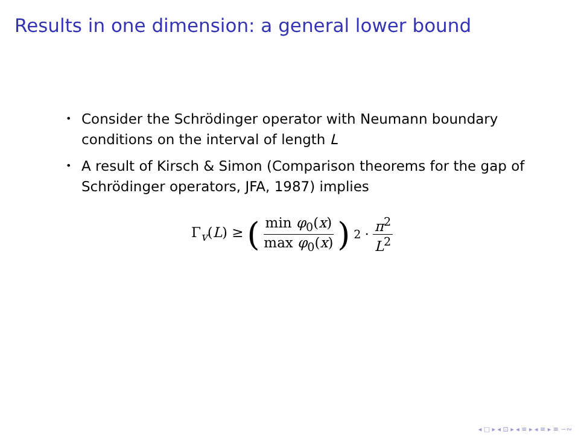Results in one dimension: a general lower bound
• Consider the Schrödinger operator with Neumann boundary conditions on the interval of length L
• A result of Kirsch & Simon (Comparison theorems for the gap of Schrödinger operators, JFA, 1987) implies
Γ<sub>v</sub>(L) ≥ ( min φ<sub>0</sub>(x) max φ<sub>0</sub>(x) )<sup>2</sup> · π<sup>2</sup> L<sup>2</sup>
◂ □ ▸ ◂ ⊡ ▸ ◂ ≡ ▸ ◂ ≡ ▸ ≡ ∽∾